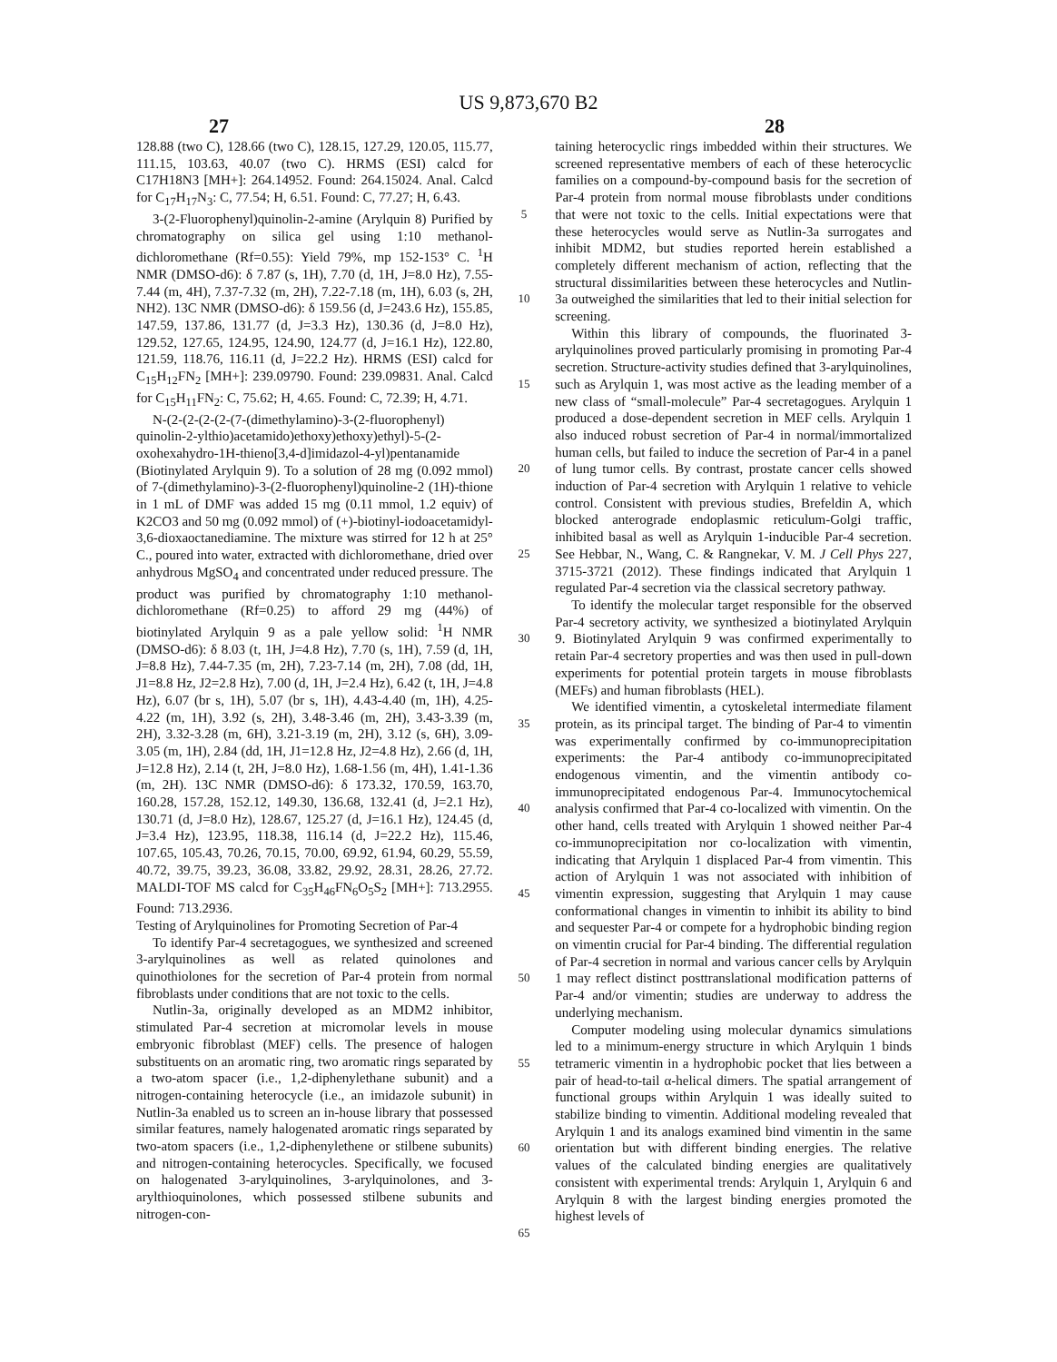US 9,873,670 B2
27 28
128.88 (two C), 128.66 (two C), 128.15, 127.29, 120.05, 115.77, 111.15, 103.63, 40.07 (two C). HRMS (ESI) calcd for C17H18N3 [MH+]: 264.14952. Found: 264.15024. Anal. Calcd for C<sub>17</sub>H<sub>17</sub>N<sub>3</sub>: C, 77.54; H, 6.51. Found: C, 77.27; H, 6.43.
3-(2-Fluorophenyl)quinolin-2-amine (Arylquin 8) Purified by chromatography on silica gel using 1:10 methanol-dichloromethane (Rf=0.55): Yield 79%, mp 152-153° C. <sup>1</sup>H NMR (DMSO-d6): δ 7.87 (s, 1H), 7.70 (d, 1H, J=8.0 Hz), 7.55-7.44 (m, 4H), 7.37-7.32 (m, 2H), 7.22-7.18 (m, 1H), 6.03 (s, 2H, NH2). 13C NMR (DMSO-d6): δ 159.56 (d, J=243.6 Hz), 155.85, 147.59, 137.86, 131.77 (d, J=3.3 Hz), 130.36 (d, J=8.0 Hz), 129.52, 127.65, 124.95, 124.90, 124.77 (d, J=16.1 Hz), 122.80, 121.59, 118.76, 116.11 (d, J=22.2 Hz). HRMS (ESI) calcd for C<sub>15</sub>H<sub>12</sub>FN<sub>2</sub> [MH+]: 239.09790. Found: 239.09831. Anal. Calcd for C<sub>15</sub>H<sub>11</sub>FN<sub>2</sub>: C, 75.62; H, 4.65. Found: C, 72.39; H, 4.71.
N-(2-(2-(2-(2-(7-(dimethylamino)-3-(2-fluorophenyl) quinolin-2-ylthio)acetamido)ethoxy)ethoxy)ethyl)-5-(2-oxohexahydro-1H-thieno[3,4-d]imidazol-4-yl)pentanamide (Biotinylated Arylquin 9). To a solution of 28 mg (0.092 mmol) of 7-(dimethylamino)-3-(2-fluorophenyl)quinoline-2 (1H)-thione in 1 mL of DMF was added 15 mg (0.11 mmol, 1.2 equiv) of K2CO3 and 50 mg (0.092 mmol) of (+)-biotinyl-iodoacetamidyl-3,6-dioxaoctanediamine. The mixture was stirred for 12 h at 25° C., poured into water, extracted with dichloromethane, dried over anhydrous MgSO<sub>4</sub> and concentrated under reduced pressure. The product was purified by chromatography 1:10 methanol-dichloromethane (Rf=0.25) to afford 29 mg (44%) of biotinylated Arylquin 9 as a pale yellow solid: <sup>1</sup>H NMR (DMSO-d6): δ 8.03 (t, 1H, J=4.8 Hz), 7.70 (s, 1H), 7.59 (d, 1H, J=8.8 Hz), 7.44-7.35 (m, 2H), 7.23-7.14 (m, 2H), 7.08 (dd, 1H, J1=8.8 Hz, J2=2.8 Hz), 7.00 (d, 1H, J=2.4 Hz), 6.42 (t, 1H, J=4.8 Hz), 6.07 (br s, 1H), 5.07 (br s, 1H), 4.43-4.40 (m, 1H), 4.25-4.22 (m, 1H), 3.92 (s, 2H), 3.48-3.46 (m, 2H), 3.43-3.39 (m, 2H), 3.32-3.28 (m, 6H), 3.21-3.19 (m, 2H), 3.12 (s, 6H), 3.09-3.05 (m, 1H), 2.84 (dd, 1H, J1=12.8 Hz, J2=4.8 Hz), 2.66 (d, 1H, J=12.8 Hz), 2.14 (t, 2H, J=8.0 Hz), 1.68-1.56 (m, 4H), 1.41-1.36 (m, 2H). 13C NMR (DMSO-d6): δ 173.32, 170.59, 163.70, 160.28, 157.28, 152.12, 149.30, 136.68, 132.41 (d, J=2.1 Hz), 130.71 (d, J=8.0 Hz), 128.67, 125.27 (d, J=16.1 Hz), 124.45 (d, J=3.4 Hz), 123.95, 118.38, 116.14 (d, J=22.2 Hz), 115.46, 107.65, 105.43, 70.26, 70.15, 70.00, 69.92, 61.94, 60.29, 55.59, 40.72, 39.75, 39.23, 36.08, 33.82, 29.92, 28.31, 28.26, 27.72. MALDI-TOF MS calcd for C<sub>35</sub>H<sub>46</sub>FN<sub>6</sub>O<sub>5</sub>S<sub>2</sub> [MH+]: 713.2955. Found: 713.2936.
Testing of Arylquinolines for Promoting Secretion of Par-4
To identify Par-4 secretagogues, we synthesized and screened 3-arylquinolines as well as related quinolones and quinothiolones for the secretion of Par-4 protein from normal fibroblasts under conditions that are not toxic to the cells.
Nutlin-3a, originally developed as an MDM2 inhibitor, stimulated Par-4 secretion at micromolar levels in mouse embryonic fibroblast (MEF) cells. The presence of halogen substituents on an aromatic ring, two aromatic rings separated by a two-atom spacer (i.e., 1,2-diphenylethane subunit) and a nitrogen-containing heterocycle (i.e., an imidazole subunit) in Nutlin-3a enabled us to screen an in-house library that possessed similar features, namely halogenated aromatic rings separated by two-atom spacers (i.e., 1,2-diphenylethene or stilbene subunits) and nitrogen-containing heterocycles. Specifically, we focused on halogenated 3-arylquinolines, 3-arylquinolones, and 3-arylthioquinolones, which possessed stilbene subunits and nitrogen-con-
5
10
15
20
25
30
35
40
45
50
55
60
65
taining heterocyclic rings imbedded within their structures. We screened representative members of each of these heterocyclic families on a compound-by-compound basis for the secretion of Par-4 protein from normal mouse fibroblasts under conditions that were not toxic to the cells. Initial expectations were that these heterocycles would serve as Nutlin-3a surrogates and inhibit MDM2, but studies reported herein established a completely different mechanism of action, reflecting that the structural dissimilarities between these heterocycles and Nutlin-3a outweighed the similarities that led to their initial selection for screening.
Within this library of compounds, the fluorinated 3-arylquinolines proved particularly promising in promoting Par-4 secretion. Structure-activity studies defined that 3-arylquinolines, such as Arylquin 1, was most active as the leading member of a new class of “small-molecule” Par-4 secretagogues. Arylquin 1 produced a dose-dependent secretion in MEF cells. Arylquin 1 also induced robust secretion of Par-4 in normal/immortalized human cells, but failed to induce the secretion of Par-4 in a panel of lung tumor cells. By contrast, prostate cancer cells showed induction of Par-4 secretion with Arylquin 1 relative to vehicle control. Consistent with previous studies, Brefeldin A, which blocked anterograde endoplasmic reticulum-Golgi traffic, inhibited basal as well as Arylquin 1-inducible Par-4 secretion. See Hebbar, N., Wang, C. & Rangnekar, V. M. J Cell Phys 227, 3715-3721 (2012). These findings indicated that Arylquin 1 regulated Par-4 secretion via the classical secretory pathway.
To identify the molecular target responsible for the observed Par-4 secretory activity, we synthesized a biotinylated Arylquin 9. Biotinylated Arylquin 9 was confirmed experimentally to retain Par-4 secretory properties and was then used in pull-down experiments for potential protein targets in mouse fibroblasts (MEFs) and human fibroblasts (HEL).
We identified vimentin, a cytoskeletal intermediate filament protein, as its principal target. The binding of Par-4 to vimentin was experimentally confirmed by co-immunoprecipitation experiments: the Par-4 antibody co-immunoprecipitated endogenous vimentin, and the vimentin antibody co-immunoprecipitated endogenous Par-4. Immunocytochemical analysis confirmed that Par-4 co-localized with vimentin. On the other hand, cells treated with Arylquin 1 showed neither Par-4 co-immunoprecipitation nor co-localization with vimentin, indicating that Arylquin 1 displaced Par-4 from vimentin. This action of Arylquin 1 was not associated with inhibition of vimentin expression, suggesting that Arylquin 1 may cause conformational changes in vimentin to inhibit its ability to bind and sequester Par-4 or compete for a hydrophobic binding region on vimentin crucial for Par-4 binding. The differential regulation of Par-4 secretion in normal and various cancer cells by Arylquin 1 may reflect distinct posttranslational modification patterns of Par-4 and/or vimentin; studies are underway to address the underlying mechanism.
Computer modeling using molecular dynamics simulations led to a minimum-energy structure in which Arylquin 1 binds tetrameric vimentin in a hydrophobic pocket that lies between a pair of head-to-tail α-helical dimers. The spatial arrangement of functional groups within Arylquin 1 was ideally suited to stabilize binding to vimentin. Additional modeling revealed that Arylquin 1 and its analogs examined bind vimentin in the same orientation but with different binding energies. The relative values of the calculated binding energies are qualitatively consistent with experimental trends: Arylquin 1, Arylquin 6 and Arylquin 8 with the largest binding energies promoted the highest levels of